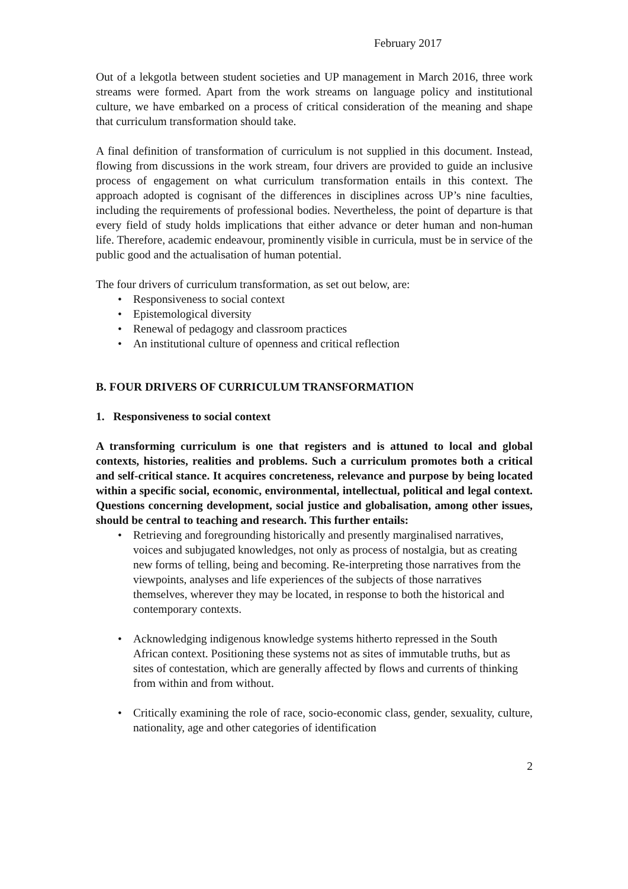February 2017
Out of a lekgotla between student societies and UP management in March 2016, three work streams were formed. Apart from the work streams on language policy and institutional culture, we have embarked on a process of critical consideration of the meaning and shape that curriculum transformation should take.
A final definition of transformation of curriculum is not supplied in this document. Instead, flowing from discussions in the work stream, four drivers are provided to guide an inclusive process of engagement on what curriculum transformation entails in this context. The approach adopted is cognisant of the differences in disciplines across UP’s nine faculties, including the requirements of professional bodies. Nevertheless, the point of departure is that every field of study holds implications that either advance or deter human and non-human life. Therefore, academic endeavour, prominently visible in curricula, must be in service of the public good and the actualisation of human potential.
The four drivers of curriculum transformation, as set out below, are:
• Responsiveness to social context
• Epistemological diversity
• Renewal of pedagogy and classroom practices
• An institutional culture of openness and critical reflection
B. FOUR DRIVERS OF CURRICULUM TRANSFORMATION
1. Responsiveness to social context
A transforming curriculum is one that registers and is attuned to local and global contexts, histories, realities and problems. Such a curriculum promotes both a critical and self-critical stance. It acquires concreteness, relevance and purpose by being located within a specific social, economic, environmental, intellectual, political and legal context. Questions concerning development, social justice and globalisation, among other issues, should be central to teaching and research. This further entails:
• Retrieving and foregrounding historically and presently marginalised narratives, voices and subjugated knowledges, not only as process of nostalgia, but as creating new forms of telling, being and becoming. Re-interpreting those narratives from the viewpoints, analyses and life experiences of the subjects of those narratives themselves, wherever they may be located, in response to both the historical and contemporary contexts.
• Acknowledging indigenous knowledge systems hitherto repressed in the South African context. Positioning these systems not as sites of immutable truths, but as sites of contestation, which are generally affected by flows and currents of thinking from within and from without.
• Critically examining the role of race, socio-economic class, gender, sexuality, culture, nationality, age and other categories of identification
2